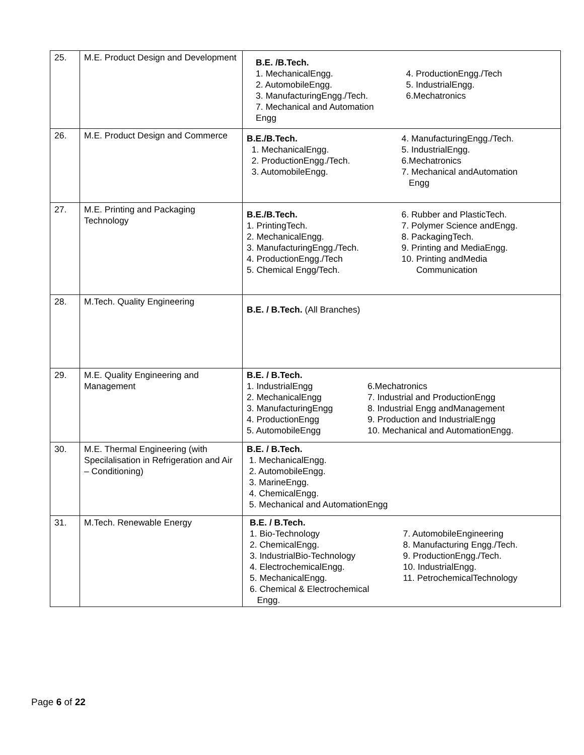| 25. | M.E. Product Design and Development | B.E. /B.Tech. 1. MechanicalEngg. 2. AutomobileEngg. 3. ManufacturingEngg./Tech. 7. Mechanical and Automation Engg 4. ProductionEngg./Tech 5. IndustrialEngg. 6.Mechatronics |
| 26. | M.E. Product Design and Commerce | B.E./B.Tech. 1. MechanicalEngg. 2. ProductionEngg./Tech. 3. AutomobileEngg. 4. ManufacturingEngg./Tech. 5. IndustrialEngg. 6.Mechatronics 7. Mechanical andAutomation Engg |
| 27. | M.E. Printing and Packaging Technology | B.E./B.Tech. 1. PrintingTech. 2. MechanicalEngg. 3. ManufacturingEngg./Tech. 4. ProductionEngg./Tech 5. Chemical Engg/Tech. 6. Rubber and PlasticTech. 7. Polymer Science andEngg. 8. PackagingTech. 9. Printing and MediaEngg. 10. Printing andMedia Communication |
| 28. | M.Tech. Quality Engineering | B.E. / B.Tech. (All Branches) |
| 29. | M.E. Quality Engineering and Management | B.E. / B.Tech. 1. IndustrialEngg 2. MechanicalEngg 3. ManufacturingEngg 4. ProductionEngg 5. AutomobileEngg 6.Mechatronics 7. Industrial and ProductionEngg 8. Industrial Engg andManagement 9. Production and IndustrialEngg 10. Mechanical and AutomationEngg. |
| 30. | M.E. Thermal Engineering (with Specilalisation in Refrigeration and Air – Conditioning) | B.E. / B.Tech. 1. MechanicalEngg. 2. AutomobileEngg. 3. MarineEngg. 4. ChemicalEngg. 5. Mechanical and AutomationEngg |
| 31. | M.Tech. Renewable Energy | B.E. / B.Tech. 1. Bio-Technology 2. ChemicalEngg. 3. IndustrialBio-Technology 4. ElectrochemicalEngg. 5. MechanicalEngg. 6. Chemical & Electrochemical Engg. 7. AutomobileEngineering 8. Manufacturing Engg./Tech. 9. ProductionEngg./Tech. 10. IndustrialEngg. 11. PetrochemicalTechnology |
Page 6 of 22